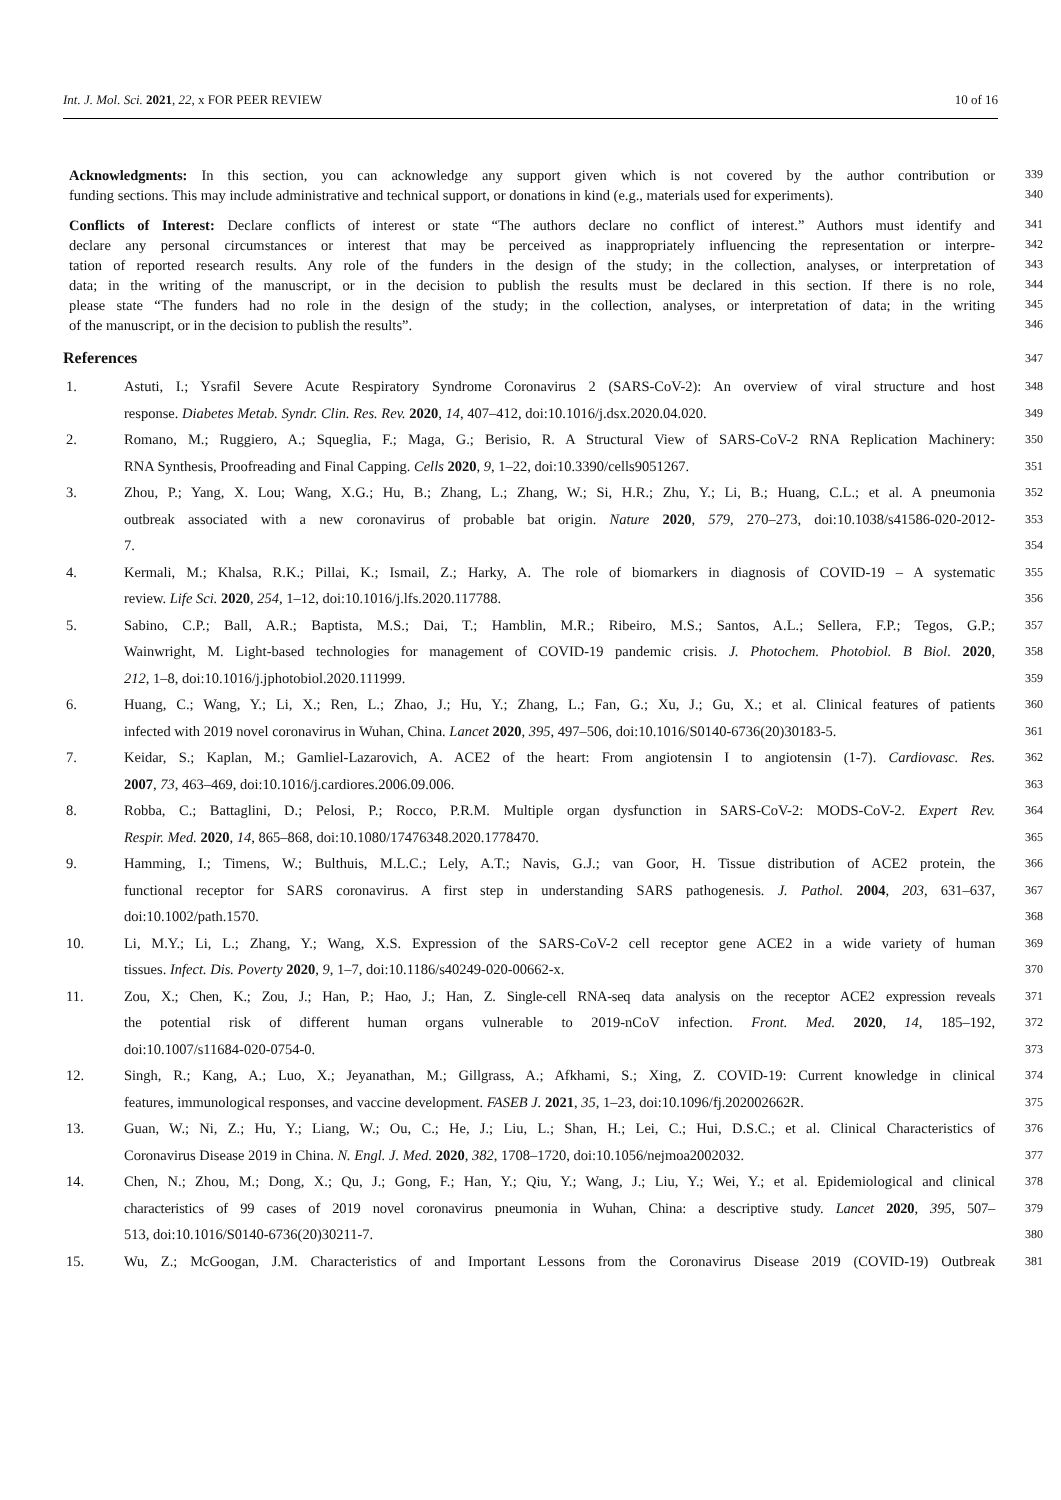Int. J. Mol. Sci. 2021, 22, x FOR PEER REVIEW 10 of 16
Acknowledgments: In this section, you can acknowledge any support given which is not covered by the author contribution or
339
funding sections. This may include administrative and technical support, or donations in kind (e.g., materials used for experiments).
340
Conflicts of Interest: Declare conflicts of interest or state “The authors declare no conflict of interest.” Authors must identify and
341
declare any personal circumstances or interest that may be perceived as inappropriately influencing the representation or interpre-
342
tation of reported research results. Any role of the funders in the design of the study; in the collection, analyses, or interpretation of
343
data; in the writing of the manuscript, or in the decision to publish the results must be declared in this section. If there is no role,
344
please state “The funders had no role in the design of the study; in the collection, analyses, or interpretation of data; in the writing
345
of the manuscript, or in the decision to publish the results”.
346
References
347
1. Astuti, I.; Ysrafil Severe Acute Respiratory Syndrome Coronavirus 2 (SARS-CoV-2): An overview of viral structure and host 348
response. Diabetes Metab. Syndr. Clin. Res. Rev. 2020, 14, 407–412, doi:10.1016/j.dsx.2020.04.020. 349
2. Romano, M.; Ruggiero, A.; Squeglia, F.; Maga, G.; Berisio, R. A Structural View of SARS-CoV-2 RNA Replication Machinery: 350
RNA Synthesis, Proofreading and Final Capping. Cells 2020, 9, 1–22, doi:10.3390/cells9051267. 351
3. Zhou, P.; Yang, X. Lou; Wang, X.G.; Hu, B.; Zhang, L.; Zhang, W.; Si, H.R.; Zhu, Y.; Li, B.; Huang, C.L.; et al. A pneumonia 352
outbreak associated with a new coronavirus of probable bat origin. Nature 2020, 579, 270–273, doi:10.1038/s41586-020-2012- 353
7. 354
4. Kermali, M.; Khalsa, R.K.; Pillai, K.; Ismail, Z.; Harky, A. The role of biomarkers in diagnosis of COVID-19 – A systematic 355
review. Life Sci. 2020, 254, 1–12, doi:10.1016/j.lfs.2020.117788. 356
5. Sabino, C.P.; Ball, A.R.; Baptista, M.S.; Dai, T.; Hamblin, M.R.; Ribeiro, M.S.; Santos, A.L.; Sellera, F.P.; Tegos, G.P.; 357
Wainwright, M. Light-based technologies for management of COVID-19 pandemic crisis. J. Photochem. Photobiol. B Biol. 2020, 358
212, 1–8, doi:10.1016/j.jphotobiol.2020.111999. 359
6. Huang, C.; Wang, Y.; Li, X.; Ren, L.; Zhao, J.; Hu, Y.; Zhang, L.; Fan, G.; Xu, J.; Gu, X.; et al. Clinical features of patients 360
infected with 2019 novel coronavirus in Wuhan, China. Lancet 2020, 395, 497–506, doi:10.1016/S0140-6736(20)30183-5. 361
7. Keidar, S.; Kaplan, M.; Gamliel-Lazarovich, A. ACE2 of the heart: From angiotensin I to angiotensin (1-7). Cardiovasc. Res. 362
2007, 73, 463–469, doi:10.1016/j.cardiores.2006.09.006. 363
8. Robba, C.; Battaglini, D.; Pelosi, P.; Rocco, P.R.M. Multiple organ dysfunction in SARS-CoV-2: MODS-CoV-2. Expert Rev. 364
Respir. Med. 2020, 14, 865–868, doi:10.1080/17476348.2020.1778470. 365
9. Hamming, I.; Timens, W.; Bulthuis, M.L.C.; Lely, A.T.; Navis, G.J.; van Goor, H. Tissue distribution of ACE2 protein, the 366
functional receptor for SARS coronavirus. A first step in understanding SARS pathogenesis. J. Pathol. 2004, 203, 631–637, 367
doi:10.1002/path.1570. 368
10. Li, M.Y.; Li, L.; Zhang, Y.; Wang, X.S. Expression of the SARS-CoV-2 cell receptor gene ACE2 in a wide variety of human 369
tissues. Infect. Dis. Poverty 2020, 9, 1–7, doi:10.1186/s40249-020-00662-x. 370
11. Zou, X.; Chen, K.; Zou, J.; Han, P.; Hao, J.; Han, Z. Single-cell RNA-seq data analysis on the receptor ACE2 expression reveals 371
the potential risk of different human organs vulnerable to 2019-nCoV infection. Front. Med. 2020, 14, 185–192, 372
doi:10.1007/s11684-020-0754-0. 373
12. Singh, R.; Kang, A.; Luo, X.; Jeyanathan, M.; Gillgrass, A.; Afkhami, S.; Xing, Z. COVID-19: Current knowledge in clinical 374
features, immunological responses, and vaccine development. FASEB J. 2021, 35, 1–23, doi:10.1096/fj.202002662R. 375
13. Guan, W.; Ni, Z.; Hu, Y.; Liang, W.; Ou, C.; He, J.; Liu, L.; Shan, H.; Lei, C.; Hui, D.S.C.; et al. Clinical Characteristics of 376
Coronavirus Disease 2019 in China. N. Engl. J. Med. 2020, 382, 1708–1720, doi:10.1056/nejmoa2002032. 377
14. Chen, N.; Zhou, M.; Dong, X.; Qu, J.; Gong, F.; Han, Y.; Qiu, Y.; Wang, J.; Liu, Y.; Wei, Y.; et al. Epidemiological and clinical 378
characteristics of 99 cases of 2019 novel coronavirus pneumonia in Wuhan, China: a descriptive study. Lancet 2020, 395, 507– 379
513, doi:10.1016/S0140-6736(20)30211-7. 380
15. Wu, Z.; McGoogan, J.M. Characteristics of and Important Lessons from the Coronavirus Disease 2019 (COVID-19) Outbreak 381